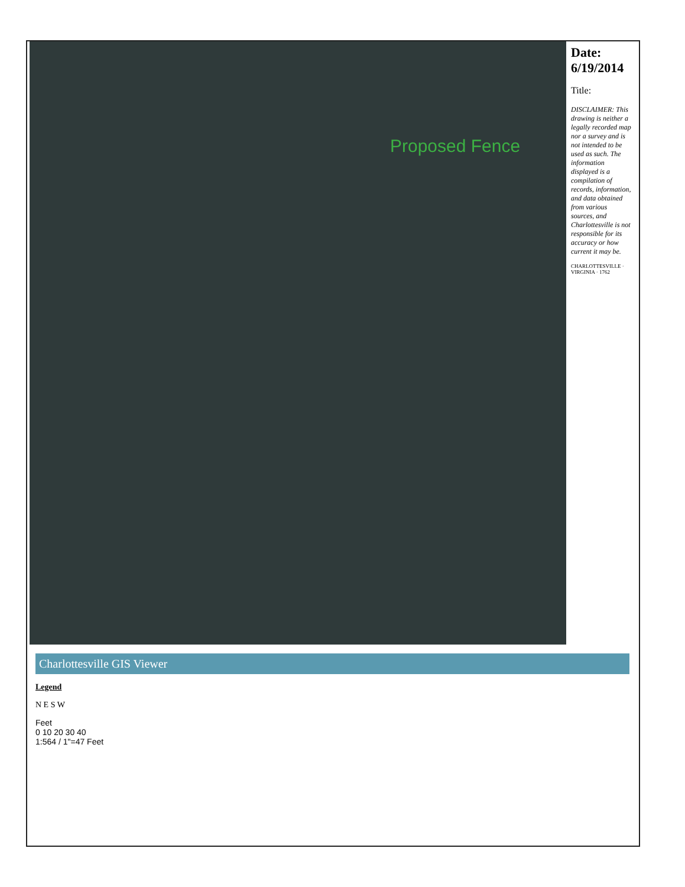Proposed Fence
Date: 6/19/2014
Title:
DISCLAIMER: This drawing is neither a legally recorded map nor a survey and is not intended to be used as such. The information displayed is a compilation of records, information, and data obtained from various sources, and Charlottesville is not responsible for its accuracy or how current it may be.
CHARLOTTESVILLE · VIRGINIA · 1762
Charlottesville GIS Viewer
Legend
N E S W
Feet
0 10 20 30 40
1:564 / 1"=47 Feet